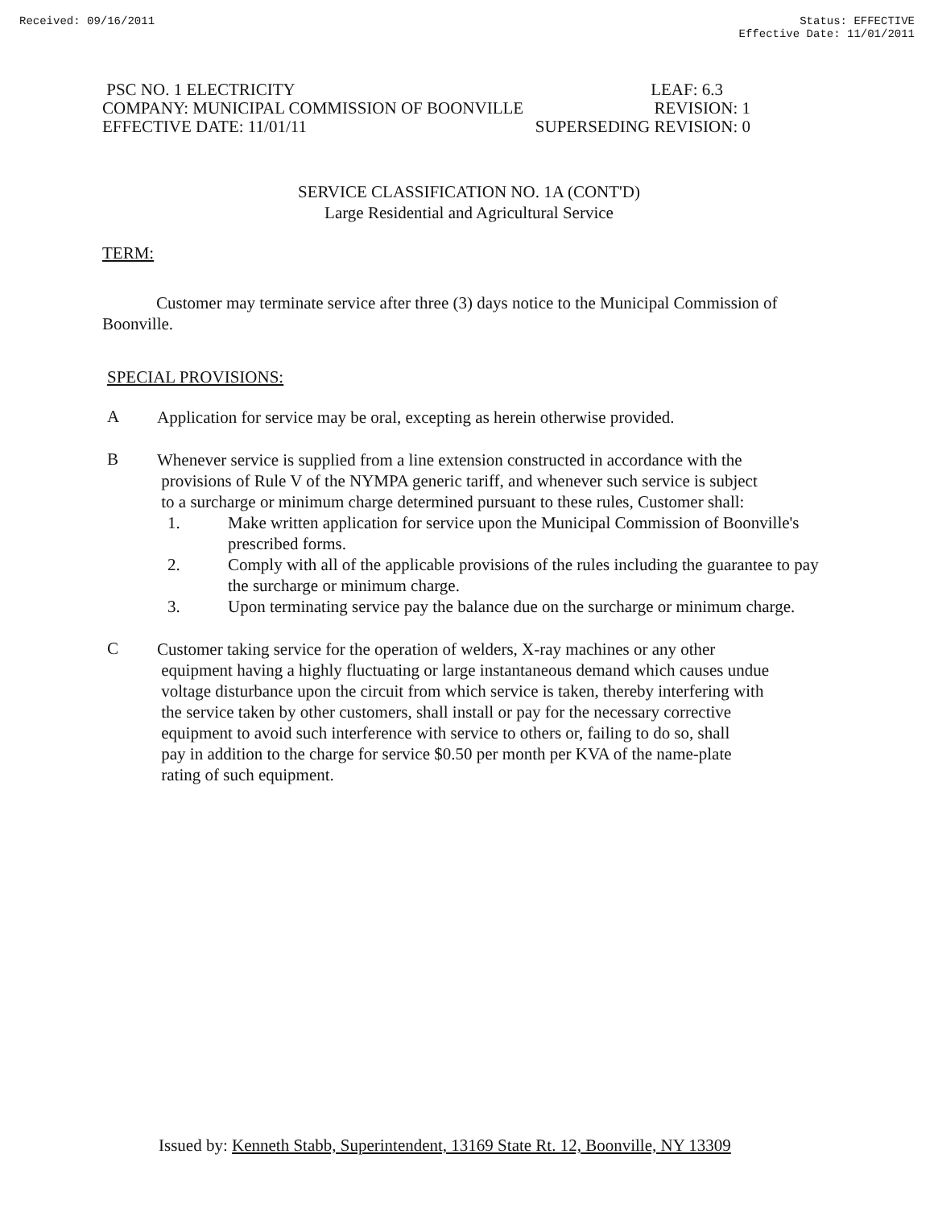Received: 09/16/2011 Status: EFFECTIVE
Effective Date: 11/01/2011
PSC NO. 1 ELECTRICITY LEAF: 6.3
COMPANY: MUNICIPAL COMMISSION OF BOONVILLE REVISION: 1
EFFECTIVE DATE: 11/01/11 SUPERSEDING REVISION: 0
SERVICE CLASSIFICATION NO. 1A (CONT'D)
Large Residential and Agricultural Service
TERM:
Customer may terminate service after three (3) days notice to the Municipal Commission of Boonville.
SPECIAL PROVISIONS:
A
Application for service may be oral, excepting as herein otherwise provided.
B
Whenever service is supplied from a line extension constructed in accordance with the
provisions of Rule V of the NYMPA generic tariff, and whenever such service is subject
to a surcharge or minimum charge determined pursuant to these rules, Customer shall:
1. Make written application for service upon the Municipal Commission of Boonville's prescribed forms.
2. Comply with all of the applicable provisions of the rules including the guarantee to pay the surcharge or minimum charge.
3. Upon terminating service pay the balance due on the surcharge or minimum charge.
C
Customer taking service for the operation of welders, X-ray machines or any other
equipment having a highly fluctuating or large instantaneous demand which causes undue
voltage disturbance upon the circuit from which service is taken, thereby interfering with
the service taken by other customers, shall install or pay for the necessary corrective
equipment to avoid such interference with service to others or, failing to do so, shall
pay in addition to the charge for service $0.50 per month per KVA of the name-plate
rating of such equipment.
Issued by: Kenneth Stabb, Superintendent, 13169 State Rt. 12, Boonville, NY 13309